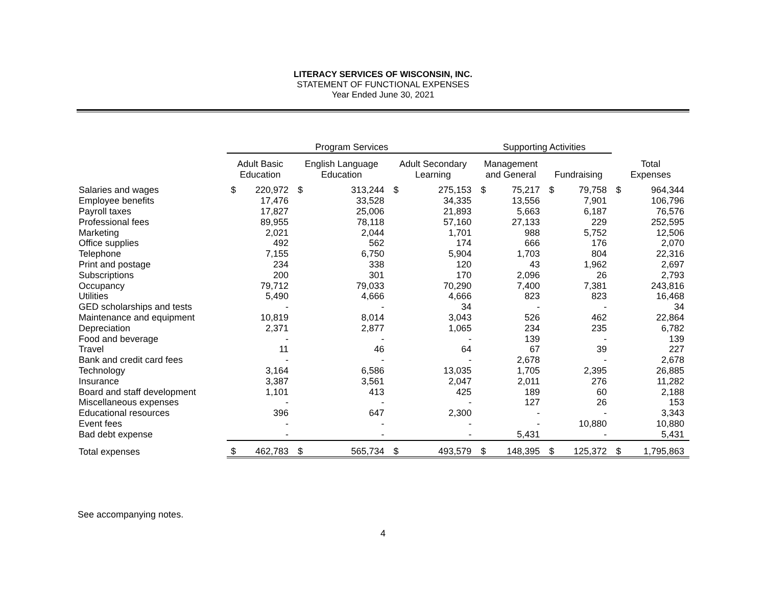LITERACY SERVICES OF WISCONSIN, INC.
STATEMENT OF FUNCTIONAL EXPENSES
Year Ended June 30, 2021
| | | Program Services | | | | | | | Supporting Activities | | | | | | |
| --- | --- | --- | --- | --- | --- | --- | --- | --- | --- | --- | --- | --- | --- | --- | --- |
| | | Adult Basic Education | | English Language Education | | Adult Secondary Learning | | | Management and General | | Fundraising | | | Total Expenses | |
| Salaries and wages | | $ | 220,972 | $ | 313,244 | $ | 275,153 | | $ | 75,217 | $ | 79,758 | | $ | 964,344 |
| Employee benefits | | | 17,476 | | 33,528 | | 34,335 | | | 13,556 | | 7,901 | | | 106,796 |
| Payroll taxes | | | 17,827 | | 25,006 | | 21,893 | | | 5,663 | | 6,187 | | | 76,576 |
| Professional fees | | | 89,955 | | 78,118 | | 57,160 | | | 27,133 | | 229 | | | 252,595 |
| Marketing | | | 2,021 | | 2,044 | | 1,701 | | | 988 | | 5,752 | | | 12,506 |
| Office supplies | | | 492 | | 562 | | 174 | | | 666 | | 176 | | | 2,070 |
| Telephone | | | 7,155 | | 6,750 | | 5,904 | | | 1,703 | | 804 | | | 22,316 |
| Print and postage | | | 234 | | 338 | | 120 | | | 43 | | 1,962 | | | 2,697 |
| Subscriptions | | | 200 | | 301 | | 170 | | | 2,096 | | 26 | | | 2,793 |
| Occupancy | | | 79,712 | | 79,033 | | 70,290 | | | 7,400 | | 7,381 | | | 243,816 |
| Utilities | | | 5,490 | | 4,666 | | 4,666 | | | 823 | | 823 | | | 16,468 |
| GED scholarships and tests | | | - | | - | | 34 | | | - | | - | | | 34 |
| Maintenance and equipment | | | 10,819 | | 8,014 | | 3,043 | | | 526 | | 462 | | | 22,864 |
| Depreciation | | | 2,371 | | 2,877 | | 1,065 | | | 234 | | 235 | | | 6,782 |
| Food and beverage | | | - | | - | | - | | | 139 | | - | | | 139 |
| Travel | | | 11 | | 46 | | 64 | | | 67 | | 39 | | | 227 |
| Bank and credit card fees | | | - | | - | | - | | | 2,678 | | - | | | 2,678 |
| Technology | | | 3,164 | | 6,586 | | 13,035 | | | 1,705 | | 2,395 | | | 26,885 |
| Insurance | | | 3,387 | | 3,561 | | 2,047 | | | 2,011 | | 276 | | | 11,282 |
| Board and staff development | | | 1,101 | | 413 | | 425 | | | 189 | | 60 | | | 2,188 |
| Miscellaneous expenses | | | - | | - | | - | | | 127 | | 26 | | | 153 |
| Educational resources | | | 396 | | 647 | | 2,300 | | | - | | - | | | 3,343 |
| Event fees | | | - | | - | | - | | | - | | 10,880 | | | 10,880 |
| Bad debt expense | | | - | | - | | - | | | 5,431 | | - | | | 5,431 |
| Total expenses | | $ | 462,783 | $ | 565,734 | $ | 493,579 | | $ | 148,395 | $ | 125,372 | | $ | 1,795,863 |
See accompanying notes.
4